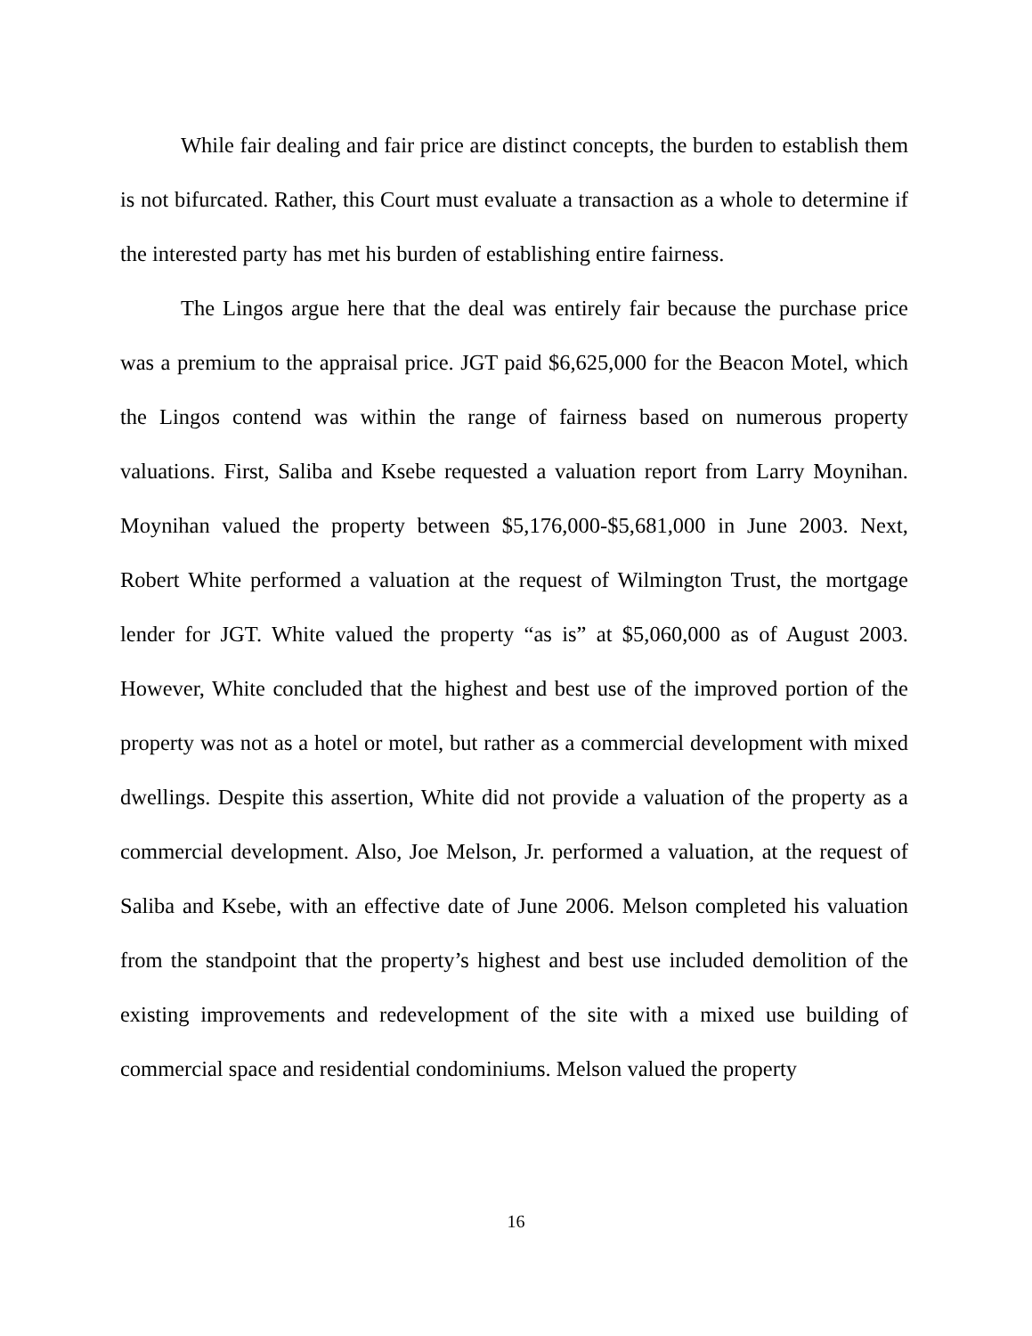While fair dealing and fair price are distinct concepts, the burden to establish them is not bifurcated. Rather, this Court must evaluate a transaction as a whole to determine if the interested party has met his burden of establishing entire fairness.
The Lingos argue here that the deal was entirely fair because the purchase price was a premium to the appraisal price. JGT paid $6,625,000 for the Beacon Motel, which the Lingos contend was within the range of fairness based on numerous property valuations. First, Saliba and Ksebe requested a valuation report from Larry Moynihan. Moynihan valued the property between $5,176,000-$5,681,000 in June 2003. Next, Robert White performed a valuation at the request of Wilmington Trust, the mortgage lender for JGT. White valued the property “as is” at $5,060,000 as of August 2003. However, White concluded that the highest and best use of the improved portion of the property was not as a hotel or motel, but rather as a commercial development with mixed dwellings. Despite this assertion, White did not provide a valuation of the property as a commercial development. Also, Joe Melson, Jr. performed a valuation, at the request of Saliba and Ksebe, with an effective date of June 2006. Melson completed his valuation from the standpoint that the property’s highest and best use included demolition of the existing improvements and redevelopment of the site with a mixed use building of commercial space and residential condominiums. Melson valued the property
16